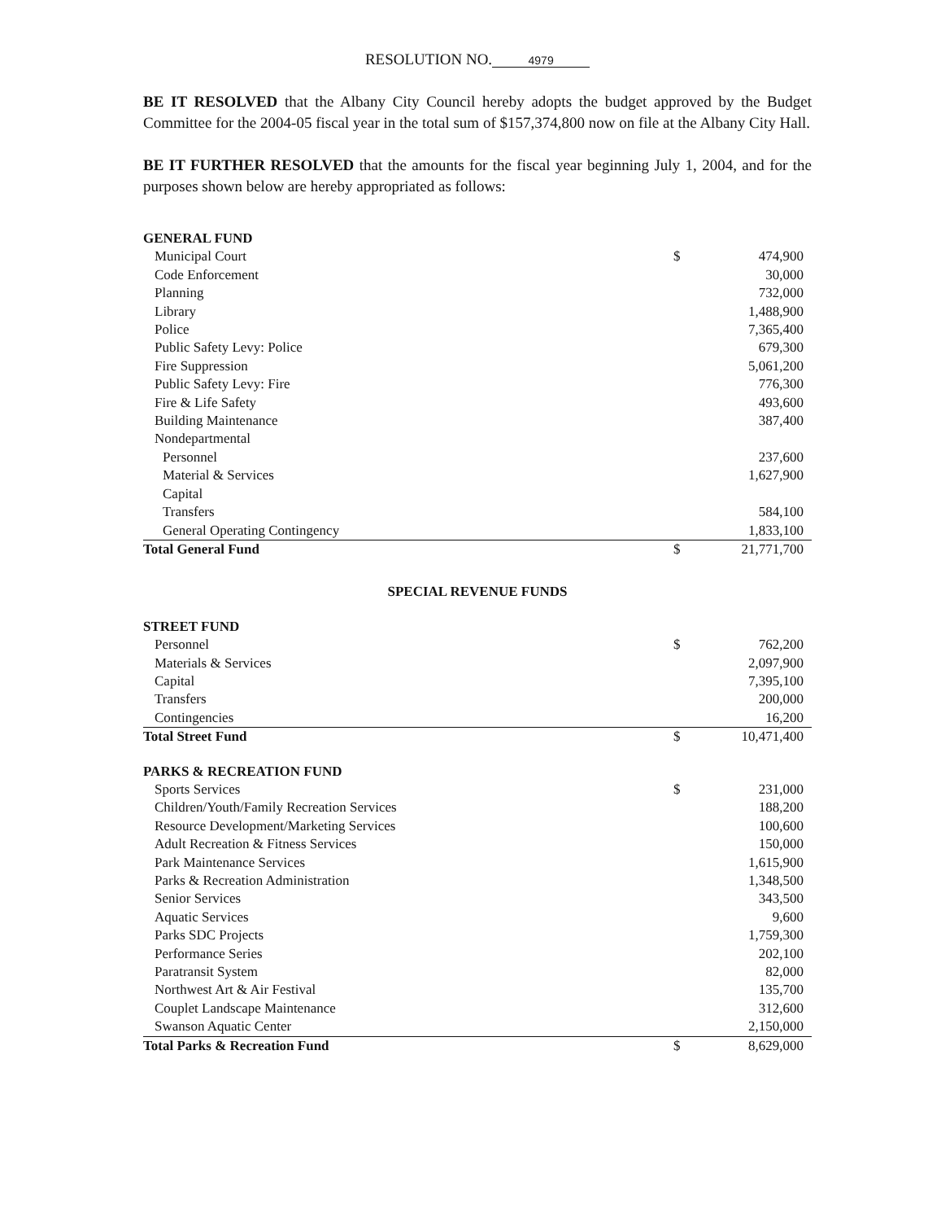RESOLUTION NO. 4979
BE IT RESOLVED that the Albany City Council hereby adopts the budget approved by the Budget Committee for the 2004-05 fiscal year in the total sum of $157,374,800 now on file at the Albany City Hall.
BE IT FURTHER RESOLVED that the amounts for the fiscal year beginning July 1, 2004, and for the purposes shown below are hereby appropriated as follows:
| GENERAL FUND | | |
| Municipal Court | $ | 474,900 |
| Code Enforcement | | 30,000 |
| Planning | | 732,000 |
| Library | | 1,488,900 |
| Police | | 7,365,400 |
| Public Safety Levy: Police | | 679,300 |
| Fire Suppression | | 5,061,200 |
| Public Safety Levy: Fire | | 776,300 |
| Fire & Life Safety | | 493,600 |
| Building Maintenance | | 387,400 |
| Nondepartmental | | |
| Personnel | | 237,600 |
| Material & Services | | 1,627,900 |
| Capital | | |
| Transfers | | 584,100 |
| General Operating Contingency | | 1,833,100 |
| Total General Fund | $ | 21,771,700 |
| SPECIAL REVENUE FUNDS | | |
| STREET FUND | | |
| Personnel | $ | 762,200 |
| Materials & Services | | 2,097,900 |
| Capital | | 7,395,100 |
| Transfers | | 200,000 |
| Contingencies | | 16,200 |
| Total Street Fund | $ | 10,471,400 |
| PARKS & RECREATION FUND | | |
| Sports Services | $ | 231,000 |
| Children/Youth/Family Recreation Services | | 188,200 |
| Resource Development/Marketing Services | | 100,600 |
| Adult Recreation & Fitness Services | | 150,000 |
| Park Maintenance Services | | 1,615,900 |
| Parks & Recreation Administration | | 1,348,500 |
| Senior Services | | 343,500 |
| Aquatic Services | | 9,600 |
| Parks SDC Projects | | 1,759,300 |
| Performance Series | | 202,100 |
| Paratransit System | | 82,000 |
| Northwest Art & Air Festival | | 135,700 |
| Couplet Landscape Maintenance | | 312,600 |
| Swanson Aquatic Center | | 2,150,000 |
| Total Parks & Recreation Fund | $ | 8,629,000 |